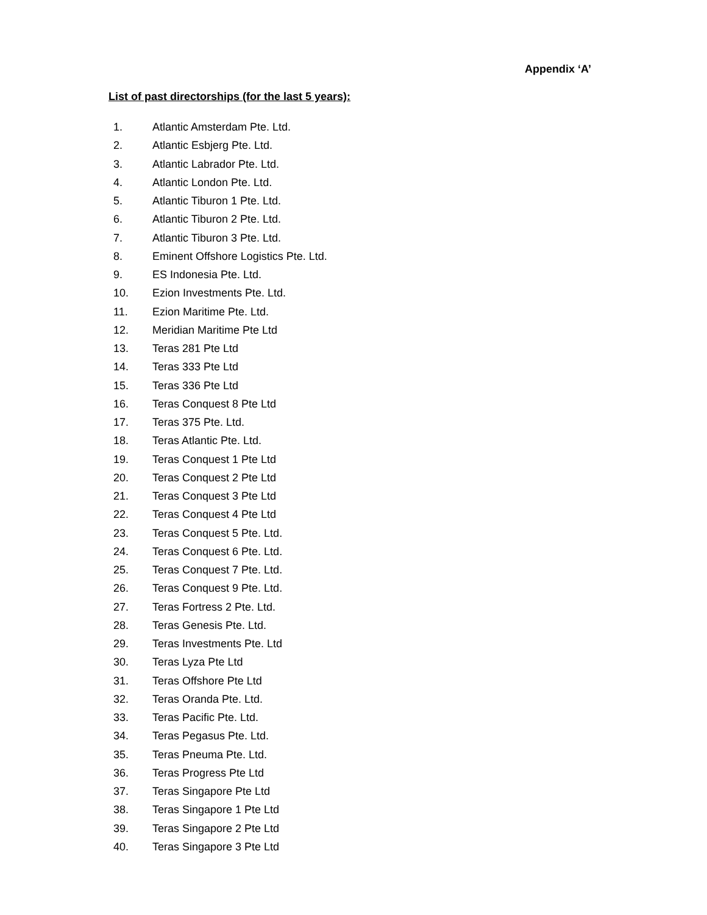Appendix ‘A’
List of past directorships (for the last 5 years):
1. Atlantic Amsterdam Pte. Ltd.
2. Atlantic Esbjerg Pte. Ltd.
3. Atlantic Labrador Pte. Ltd.
4. Atlantic London Pte. Ltd.
5. Atlantic Tiburon 1 Pte. Ltd.
6. Atlantic Tiburon 2 Pte. Ltd.
7. Atlantic Tiburon 3 Pte. Ltd.
8. Eminent Offshore Logistics Pte. Ltd.
9. ES Indonesia Pte. Ltd.
10. Ezion Investments Pte. Ltd.
11. Ezion Maritime Pte. Ltd.
12. Meridian Maritime Pte Ltd
13. Teras 281 Pte Ltd
14. Teras 333 Pte Ltd
15. Teras 336 Pte Ltd
16. Teras Conquest 8 Pte Ltd
17. Teras 375 Pte. Ltd.
18. Teras Atlantic Pte. Ltd.
19. Teras Conquest 1 Pte Ltd
20. Teras Conquest 2 Pte Ltd
21. Teras Conquest 3 Pte Ltd
22. Teras Conquest 4 Pte Ltd
23. Teras Conquest 5 Pte. Ltd.
24. Teras Conquest 6 Pte. Ltd.
25. Teras Conquest 7 Pte. Ltd.
26. Teras Conquest 9 Pte. Ltd.
27. Teras Fortress 2 Pte. Ltd.
28. Teras Genesis Pte. Ltd.
29. Teras Investments Pte. Ltd
30. Teras Lyza Pte Ltd
31. Teras Offshore Pte Ltd
32. Teras Oranda Pte. Ltd.
33. Teras Pacific Pte. Ltd.
34. Teras Pegasus Pte. Ltd.
35. Teras Pneuma Pte. Ltd.
36. Teras Progress Pte Ltd
37. Teras Singapore Pte Ltd
38. Teras Singapore 1 Pte Ltd
39. Teras Singapore 2 Pte Ltd
40. Teras Singapore 3 Pte Ltd